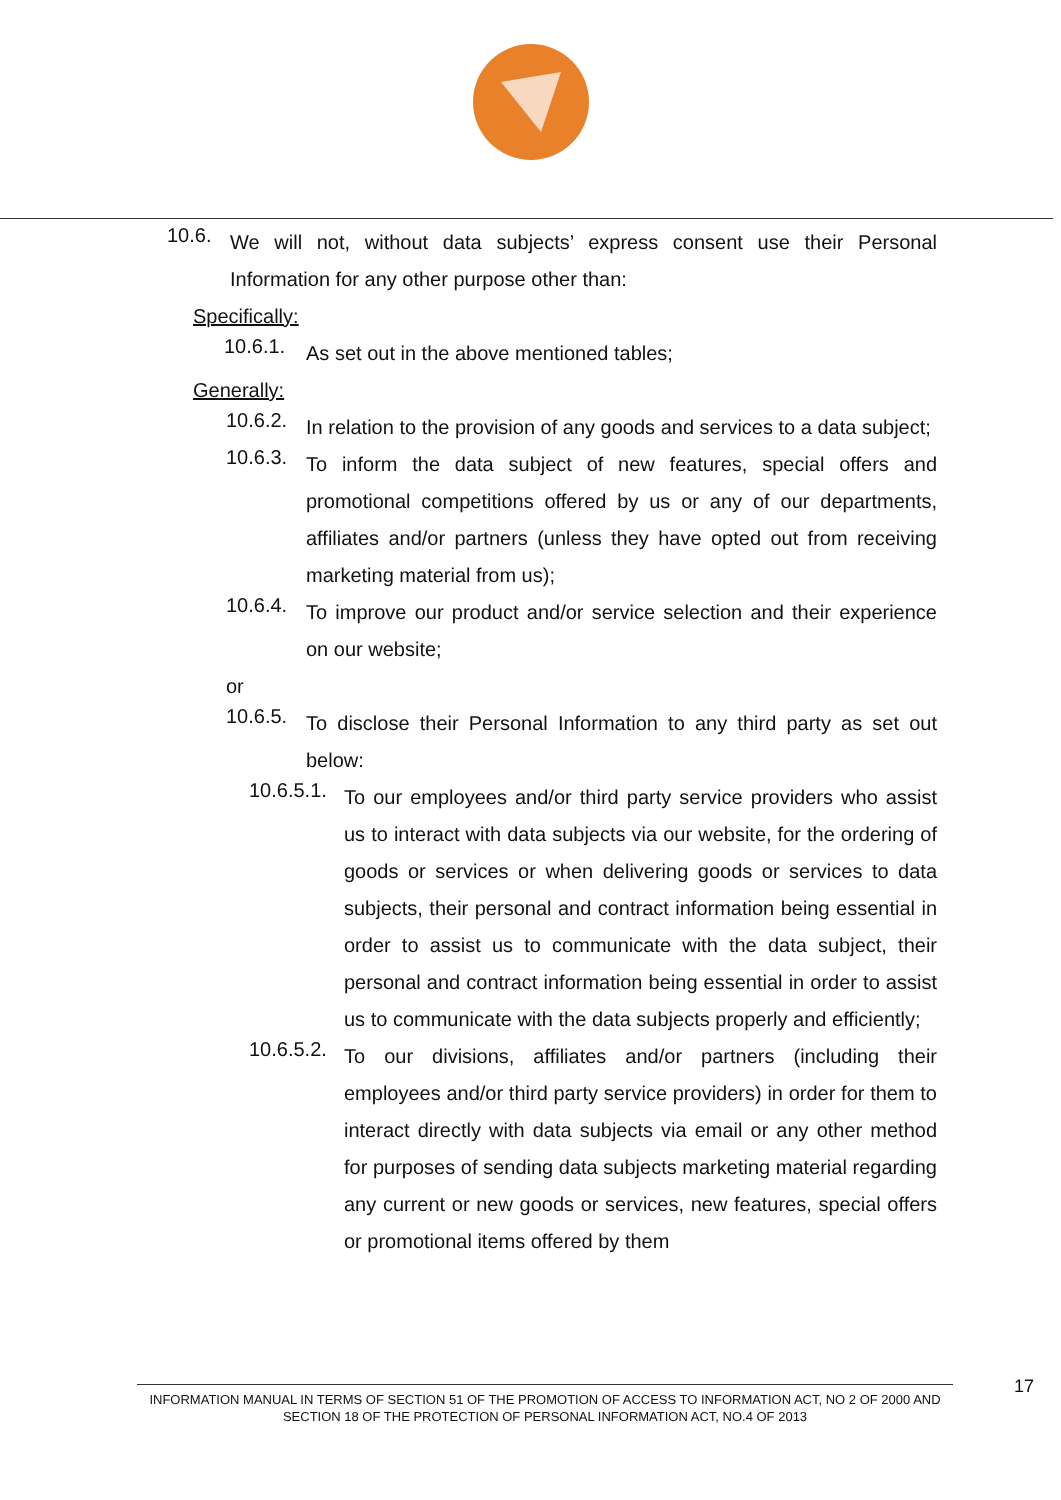10.6. We will not, without data subjects’ express consent use their Personal Information for any other purpose other than:
Specifically:
10.6.1. As set out in the above mentioned tables;
Generally:
10.6.2. In relation to the provision of any goods and services to a data subject;
10.6.3. To inform the data subject of new features, special offers and promotional competitions offered by us or any of our departments, affiliates and/or partners (unless they have opted out from receiving marketing material from us);
10.6.4. To improve our product and/or service selection and their experience on our website;
or
10.6.5. To disclose their Personal Information to any third party as set out below:
10.6.5.1. To our employees and/or third party service providers who assist us to interact with data subjects via our website, for the ordering of goods or services or when delivering goods or services to data subjects, their personal and contract information being essential in order to assist us to communicate with the data subject, their personal and contract information being essential in order to assist us to communicate with the data subjects properly and efficiently;
10.6.5.2. To our divisions, affiliates and/or partners (including their employees and/or third party service providers) in order for them to interact directly with data subjects via email or any other method for purposes of sending data subjects marketing material regarding any current or new goods or services, new features, special offers or promotional items offered by them
INFORMATION MANUAL IN TERMS OF SECTION 51 OF THE PROMOTION OF ACCESS TO INFORMATION ACT, NO 2 OF 2000 AND SECTION 18 OF THE PROTECTION OF PERSONAL INFORMATION ACT, NO.4 OF 2013
17